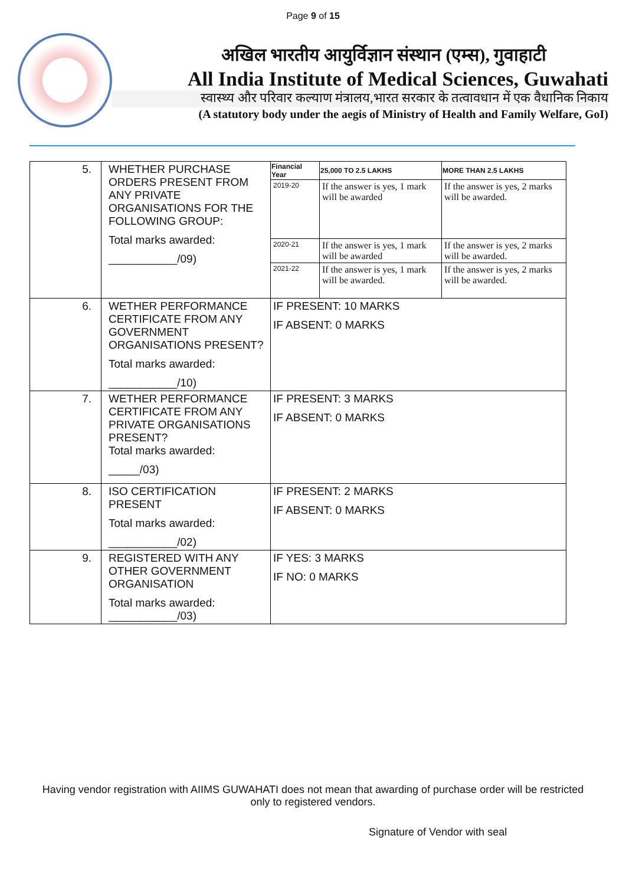Page 9 of 15
अखिल भारतीय आयुर्विज्ञान संस्थान (एम्स), गुवाहाटी
All India Institute of Medical Sciences, Guwahati
स्वास्थ्य और परिवार कल्याण मंत्रालय,भारत सरकार के तत्वावधान में एक वैधानिक निकाय
(A statutory body under the aegis of Ministry of Health and Family Welfare, GoI)
| 5. | WHETHER PURCHASE ORDERS PRESENT FROM ANY PRIVATE ORGANISATIONS FOR THE FOLLOWING GROUP: Total marks awarded: ___________/09) | / Financial Year / 25,000 TO 2.5 LAKHS / MORE THAN 2.5 LAKHS / / --- / --- / --- / / 2019-20 / If the answer is yes, 1 mark will be awarded / If the answer is yes, 2 marks will be awarded. / / 2020-21 / If the answer is yes, 1 mark will be awarded / If the answer is yes, 2 marks will be awarded. / / 2021-22 / If the answer is yes, 1 mark will be awarded. / If the answer is yes, 2 marks will be awarded. / |
| 6. | WETHER PERFORMANCE CERTIFICATE FROM ANY GOVERNMENT ORGANISATIONS PRESENT? Total marks awarded: ___________/10) | IF PRESENT: 10 MARKS IF ABSENT: 0 MARKS |
| 7. | WETHER PERFORMANCE CERTIFICATE FROM ANY PRIVATE ORGANISATIONS PRESENT? Total marks awarded: _____/03) | IF PRESENT: 3 MARKS IF ABSENT: 0 MARKS |
| 8. | ISO CERTIFICATION PRESENT Total marks awarded: ___________/02) | IF PRESENT: 2 MARKS IF ABSENT: 0 MARKS |
| 9. | REGISTERED WITH ANY OTHER GOVERNMENT ORGANISATION Total marks awarded: ___________/03) | IF YES: 3 MARKS IF NO: 0 MARKS |
Having vendor registration with AIIMS GUWAHATI does not mean that awarding of purchase order will be restricted only to registered vendors.
Signature of Vendor with seal